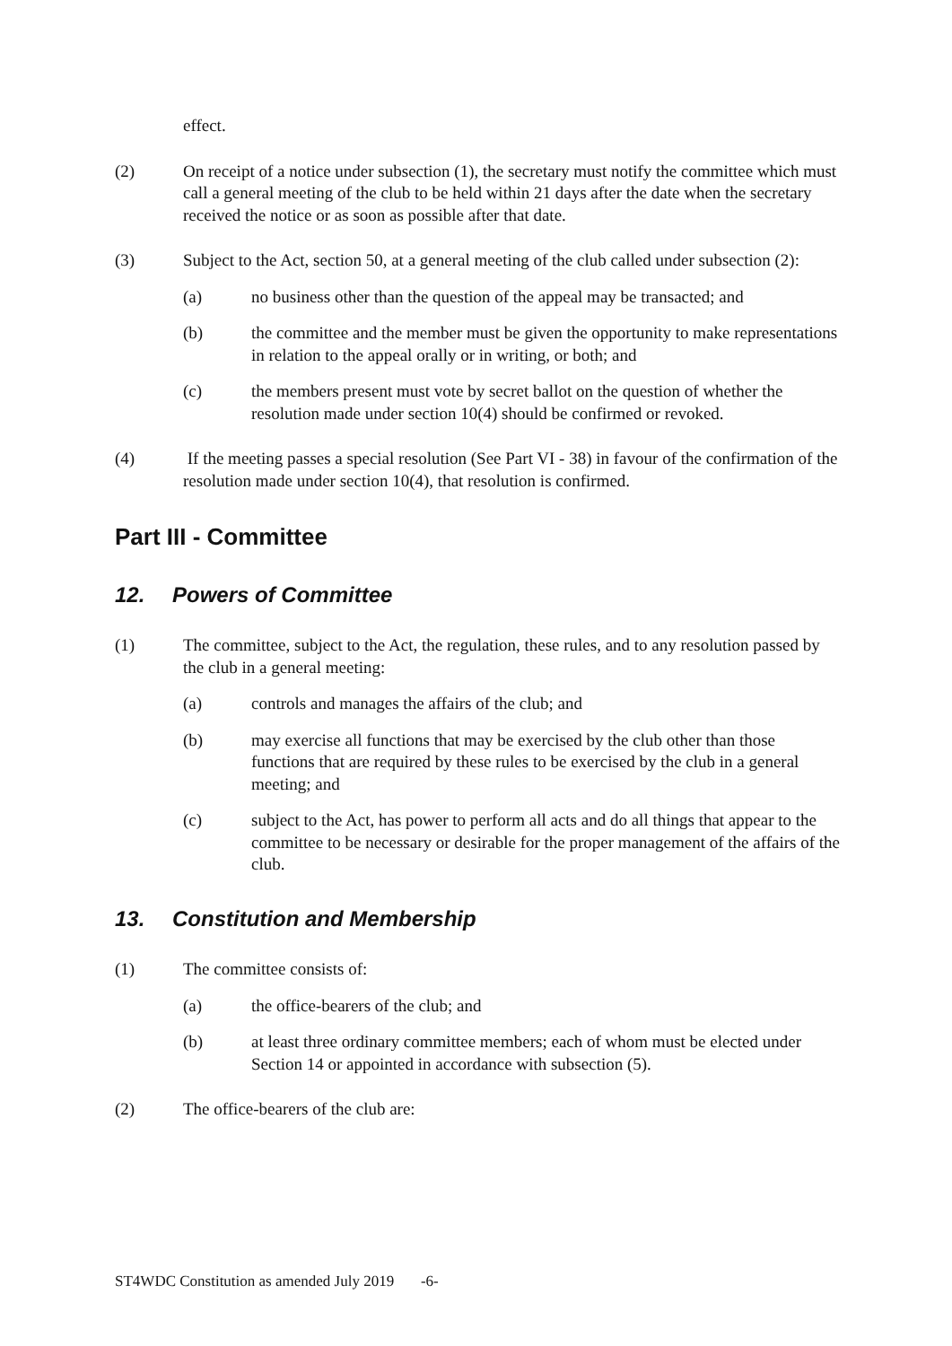effect.
(2) On receipt of a notice under subsection (1), the secretary must notify the committee which must call a general meeting of the club to be held within 21 days after the date when the secretary received the notice or as soon as possible after that date.
(3) Subject to the Act, section 50, at a general meeting of the club called under subsection (2):
(a) no business other than the question of the appeal may be transacted; and
(b) the committee and the member must be given the opportunity to make representations in relation to the appeal orally or in writing, or both; and
(c) the members present must vote by secret ballot on the question of whether the resolution made under section 10(4) should be confirmed or revoked.
(4) If the meeting passes a special resolution (See Part VI - 38) in favour of the confirmation of the resolution made under section 10(4), that resolution is confirmed.
Part III - Committee
12. Powers of Committee
(1) The committee, subject to the Act, the regulation, these rules, and to any resolution passed by the club in a general meeting:
(a) controls and manages the affairs of the club; and
(b) may exercise all functions that may be exercised by the club other than those functions that are required by these rules to be exercised by the club in a general meeting; and
(c) subject to the Act, has power to perform all acts and do all things that appear to the committee to be necessary or desirable for the proper management of the affairs of the club.
13. Constitution and Membership
(1) The committee consists of:
(a) the office-bearers of the club; and
(b) at least three ordinary committee members; each of whom must be elected under Section 14 or appointed in accordance with subsection (5).
(2) The office-bearers of the club are:
ST4WDC Constitution as amended July 2019 -6-